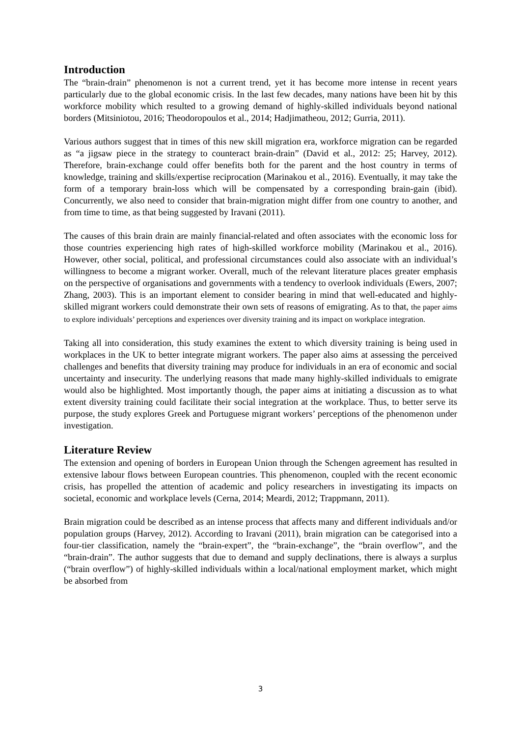Introduction
The “brain-drain” phenomenon is not a current trend, yet it has become more intense in recent years particularly due to the global economic crisis. In the last few decades, many nations have been hit by this workforce mobility which resulted to a growing demand of highly-skilled individuals beyond national borders (Mitsiniotou, 2016; Theodoropoulos et al., 2014; Hadjimatheou, 2012; Gurria, 2011).
Various authors suggest that in times of this new skill migration era, workforce migration can be regarded as “a jigsaw piece in the strategy to counteract brain-drain” (David et al., 2012: 25; Harvey, 2012). Therefore, brain-exchange could offer benefits both for the parent and the host country in terms of knowledge, training and skills/expertise reciprocation (Marinakou et al., 2016). Eventually, it may take the form of a temporary brain-loss which will be compensated by a corresponding brain-gain (ibid). Concurrently, we also need to consider that brain-migration might differ from one country to another, and from time to time, as that being suggested by Iravani (2011).
The causes of this brain drain are mainly financial-related and often associates with the economic loss for those countries experiencing high rates of high-skilled workforce mobility (Marinakou et al., 2016). However, other social, political, and professional circumstances could also associate with an individual’s willingness to become a migrant worker. Overall, much of the relevant literature places greater emphasis on the perspective of organisations and governments with a tendency to overlook individuals (Ewers, 2007; Zhang, 2003). This is an important element to consider bearing in mind that well-educated and highly-skilled migrant workers could demonstrate their own sets of reasons of emigrating. As to that, the paper aims to explore individuals’ perceptions and experiences over diversity training and its impact on workplace integration.
Taking all into consideration, this study examines the extent to which diversity training is being used in workplaces in the UK to better integrate migrant workers. The paper also aims at assessing the perceived challenges and benefits that diversity training may produce for individuals in an era of economic and social uncertainty and insecurity. The underlying reasons that made many highly-skilled individuals to emigrate would also be highlighted. Most importantly though, the paper aims at initiating a discussion as to what extent diversity training could facilitate their social integration at the workplace. Thus, to better serve its purpose, the study explores Greek and Portuguese migrant workers’ perceptions of the phenomenon under investigation.
Literature Review
The extension and opening of borders in European Union through the Schengen agreement has resulted in extensive labour flows between European countries. This phenomenon, coupled with the recent economic crisis, has propelled the attention of academic and policy researchers in investigating its impacts on societal, economic and workplace levels (Cerna, 2014; Meardi, 2012; Trappmann, 2011).
Brain migration could be described as an intense process that affects many and different individuals and/or population groups (Harvey, 2012). According to Iravani (2011), brain migration can be categorised into a four-tier classification, namely the “brain-expert”, the “brain-exchange”, the “brain overflow”, and the “brain-drain”. The author suggests that due to demand and supply declinations, there is always a surplus (“brain overflow”) of highly-skilled individuals within a local/national employment market, which might be absorbed from
3